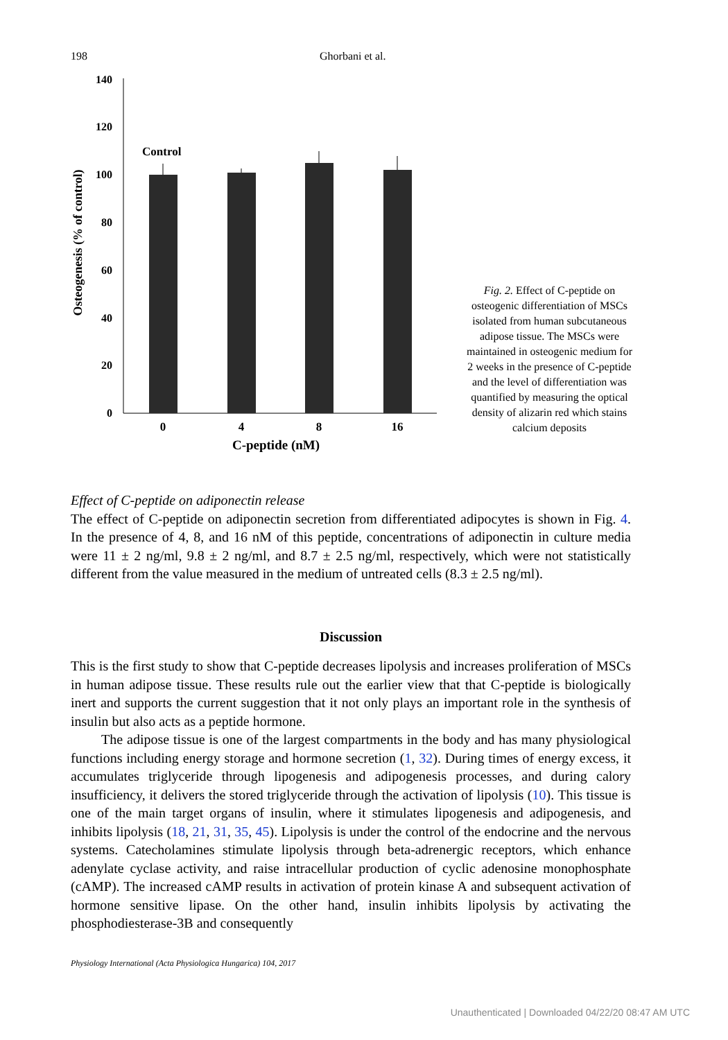198 Ghorbani et al.
Osteogenesis (% of control)
140
120
100
80
60
40
20
0
Control
0
4
8
16
C-peptide (nM)
Fig. 2. Effect of C-peptide on osteogenic differentiation of MSCs isolated from human subcutaneous adipose tissue. The MSCs were maintained in osteogenic medium for 2 weeks in the presence of C-peptide and the level of differentiation was quantified by measuring the optical density of alizarin red which stains calcium deposits
Effect of C-peptide on adiponectin release
The effect of C-peptide on adiponectin secretion from differentiated adipocytes is shown in Fig. 4. In the presence of 4, 8, and 16 nM of this peptide, concentrations of adiponectin in culture media were 11 ± 2 ng/ml, 9.8 ± 2 ng/ml, and 8.7 ± 2.5 ng/ml, respectively, which were not statistically different from the value measured in the medium of untreated cells (8.3 ± 2.5 ng/ml).
Discussion
This is the first study to show that C-peptide decreases lipolysis and increases proliferation of MSCs in human adipose tissue. These results rule out the earlier view that that C-peptide is biologically inert and supports the current suggestion that it not only plays an important role in the synthesis of insulin but also acts as a peptide hormone.
The adipose tissue is one of the largest compartments in the body and has many physiological functions including energy storage and hormone secretion (1, 32). During times of energy excess, it accumulates triglyceride through lipogenesis and adipogenesis processes, and during calory insufficiency, it delivers the stored triglyceride through the activation of lipolysis (10). This tissue is one of the main target organs of insulin, where it stimulates lipogenesis and adipogenesis, and inhibits lipolysis (18, 21, 31, 35, 45). Lipolysis is under the control of the endocrine and the nervous systems. Catecholamines stimulate lipolysis through beta-adrenergic receptors, which enhance adenylate cyclase activity, and raise intracellular production of cyclic adenosine monophosphate (cAMP). The increased cAMP results in activation of protein kinase A and subsequent activation of hormone sensitive lipase. On the other hand, insulin inhibits lipolysis by activating the phosphodiesterase-3B and consequently
Physiology International (Acta Physiologica Hungarica) 104, 2017
Unauthenticated | Downloaded 04/22/20 08:47 AM UTC